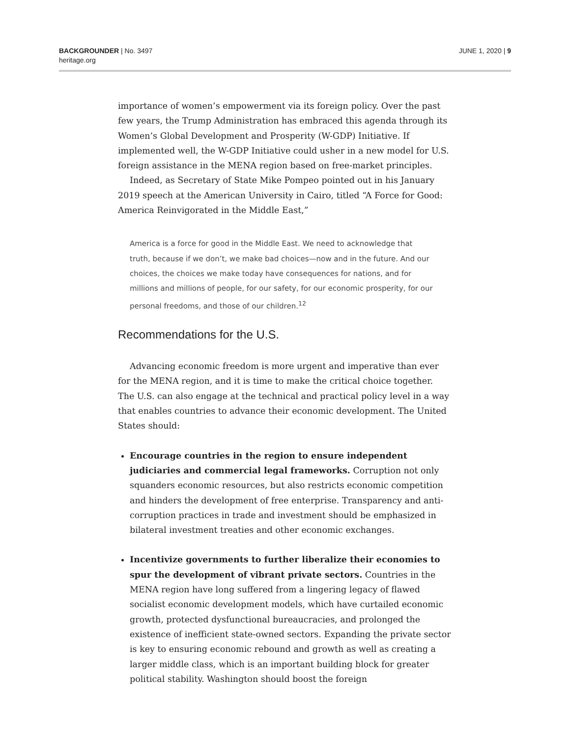BACKGROUNDER | No. 3497
heritage.org
JUNE 1, 2020 | 9
importance of women’s empowerment via its foreign policy. Over the past few years, the Trump Administration has embraced this agenda through its Women’s Global Development and Prosperity (W-GDP) Initiative. If implemented well, the W-GDP Initiative could usher in a new model for U.S. foreign assistance in the MENA region based on free-market principles.
Indeed, as Secretary of State Mike Pompeo pointed out in his January 2019 speech at the American University in Cairo, titled “A Force for Good: America Reinvigorated in the Middle East,”
America is a force for good in the Middle East. We need to acknowledge that truth, because if we don’t, we make bad choices—now and in the future. And our choices, the choices we make today have consequences for nations, and for millions and millions of people, for our safety, for our economic prosperity, for our personal freedoms, and those of our children.<sup>12</sup>
Recommendations for the U.S.
Advancing economic freedom is more urgent and imperative than ever for the MENA region, and it is time to make the critical choice together. The U.S. can also engage at the technical and practical policy level in a way that enables countries to advance their economic development. The United States should:
Encourage countries in the region to ensure independent judiciaries and commercial legal frameworks. Corruption not only squanders economic resources, but also restricts economic competition and hinders the development of free enterprise. Transparency and anti-corruption practices in trade and investment should be emphasized in bilateral investment treaties and other economic exchanges.
Incentivize governments to further liberalize their economies to spur the development of vibrant private sectors. Countries in the MENA region have long suffered from a lingering legacy of flawed socialist economic development models, which have curtailed economic growth, protected dysfunctional bureaucracies, and prolonged the existence of inefficient state-owned sectors. Expanding the private sector is key to ensuring economic rebound and growth as well as creating a larger middle class, which is an important building block for greater political stability. Washington should boost the foreign